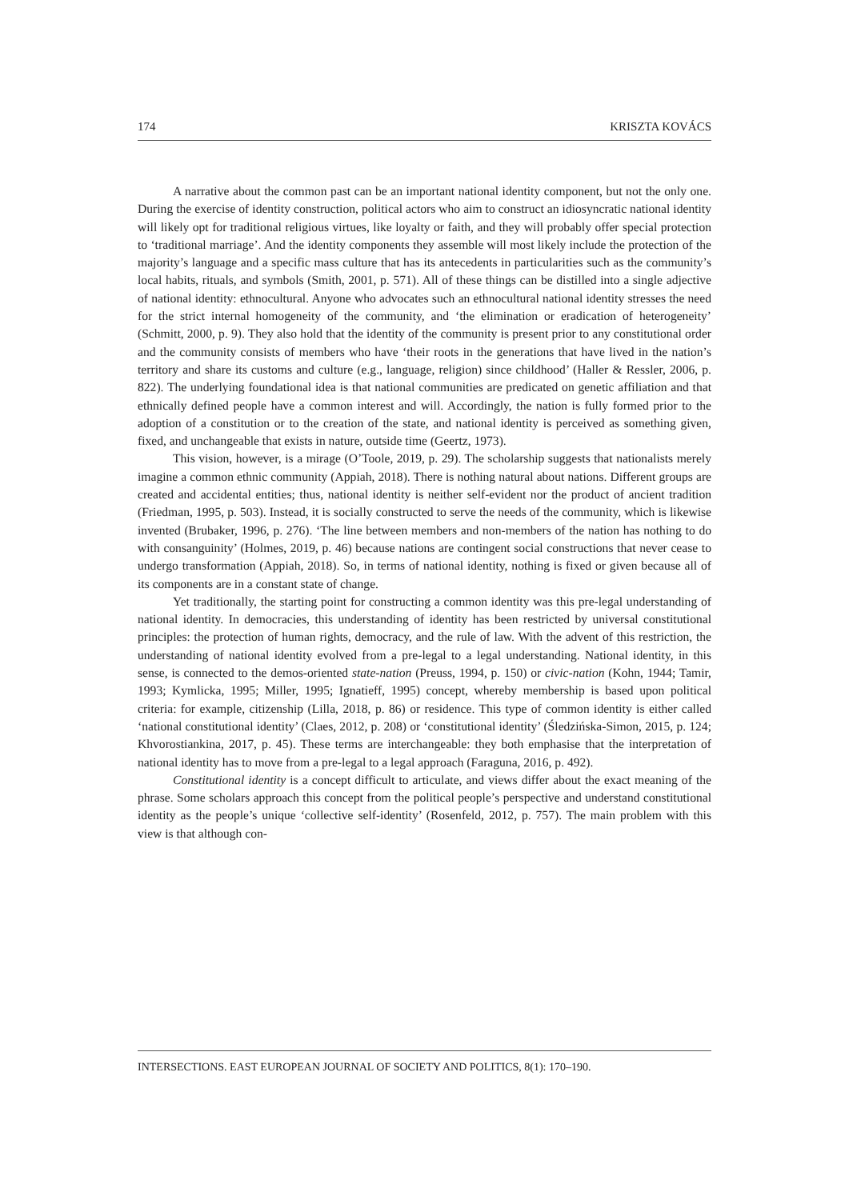174 KRISZTA KOVÁCS
A narrative about the common past can be an important national identity component, but not the only one. During the exercise of identity construction, political actors who aim to construct an idiosyncratic national identity will likely opt for traditional religious virtues, like loyalty or faith, and they will probably offer special protection to ‘traditional marriage’. And the identity components they assemble will most likely include the protection of the majority’s language and a specific mass culture that has its antecedents in particularities such as the community’s local habits, rituals, and symbols (Smith, 2001, p. 571). All of these things can be distilled into a single adjective of national identity: ethnocultural. Anyone who advocates such an ethnocultural national identity stresses the need for the strict internal homogeneity of the community, and ‘the elimination or eradication of heterogeneity’ (Schmitt, 2000, p. 9). They also hold that the identity of the community is present prior to any constitutional order and the community consists of members who have ‘their roots in the generations that have lived in the nation’s territory and share its customs and culture (e.g., language, religion) since childhood’ (Haller & Ressler, 2006, p. 822). The underlying foundational idea is that national communities are predicated on genetic affiliation and that ethnically defined people have a common interest and will. Accordingly, the nation is fully formed prior to the adoption of a constitution or to the creation of the state, and national identity is perceived as something given, fixed, and unchangeable that exists in nature, outside time (Geertz, 1973).
This vision, however, is a mirage (O’Toole, 2019, p. 29). The scholarship suggests that nationalists merely imagine a common ethnic community (Appiah, 2018). There is nothing natural about nations. Different groups are created and accidental entities; thus, national identity is neither self-evident nor the product of ancient tradition (Friedman, 1995, p. 503). Instead, it is socially constructed to serve the needs of the community, which is likewise invented (Brubaker, 1996, p. 276). ‘The line between members and non-members of the nation has nothing to do with consanguinity’ (Holmes, 2019, p. 46) because nations are contingent social constructions that never cease to undergo transformation (Appiah, 2018). So, in terms of national identity, nothing is fixed or given because all of its components are in a constant state of change.
Yet traditionally, the starting point for constructing a common identity was this pre-legal understanding of national identity. In democracies, this understanding of identity has been restricted by universal constitutional principles: the protection of human rights, democracy, and the rule of law. With the advent of this restriction, the understanding of national identity evolved from a pre-legal to a legal understanding. National identity, in this sense, is connected to the demos-oriented state-nation (Preuss, 1994, p. 150) or civic-nation (Kohn, 1944; Tamir, 1993; Kymlicka, 1995; Miller, 1995; Ignatieff, 1995) concept, whereby membership is based upon political criteria: for example, citizenship (Lilla, 2018, p. 86) or residence. This type of common identity is either called ‘national constitutional identity’ (Claes, 2012, p. 208) or ‘constitutional identity’ (Śledzińska-Simon, 2015, p. 124; Khvorostiankina, 2017, p. 45). These terms are interchangeable: they both emphasise that the interpretation of national identity has to move from a pre-legal to a legal approach (Faraguna, 2016, p. 492).
Constitutional identity is a concept difficult to articulate, and views differ about the exact meaning of the phrase. Some scholars approach this concept from the political people’s perspective and understand constitutional identity as the people’s unique ‘collective self-identity’ (Rosenfeld, 2012, p. 757). The main problem with this view is that although con-
INTERSECTIONS. EAST EUROPEAN JOURNAL OF SOCIETY AND POLITICS, 8(1): 170–190.